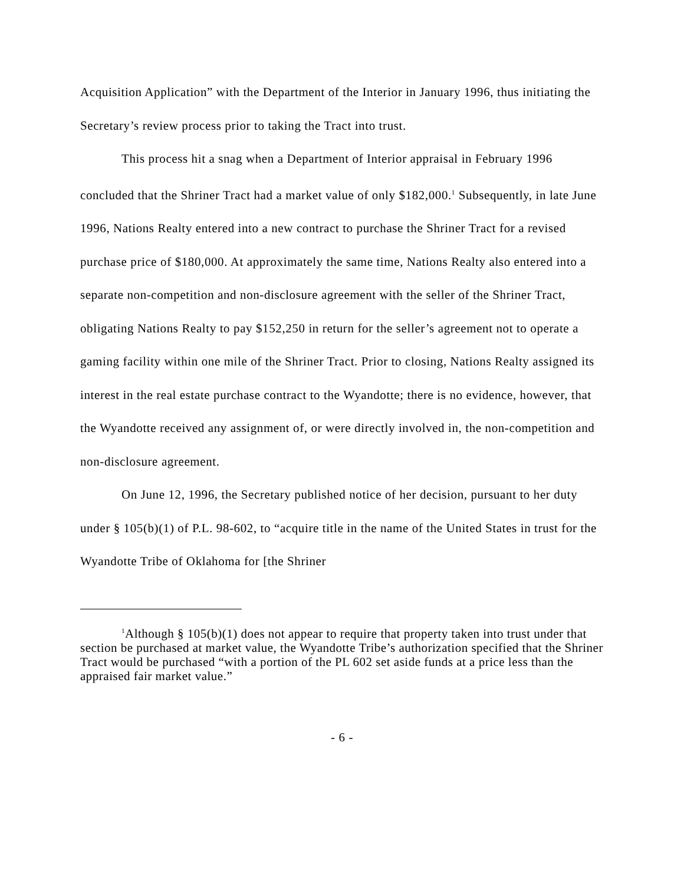Acquisition Application” with the Department of the Interior in January 1996, thus initiating the Secretary’s review process prior to taking the Tract into trust.
This process hit a snag when a Department of Interior appraisal in February 1996 concluded that the Shriner Tract had a market value of only $182,000.<sup>1</sup> Subsequently, in late June 1996, Nations Realty entered into a new contract to purchase the Shriner Tract for a revised purchase price of $180,000. At approximately the same time, Nations Realty also entered into a separate non-competition and non-disclosure agreement with the seller of the Shriner Tract, obligating Nations Realty to pay $152,250 in return for the seller’s agreement not to operate a gaming facility within one mile of the Shriner Tract. Prior to closing, Nations Realty assigned its interest in the real estate purchase contract to the Wyandotte; there is no evidence, however, that the Wyandotte received any assignment of, or were directly involved in, the non-competition and non-disclosure agreement.
On June 12, 1996, the Secretary published notice of her decision, pursuant to her duty under § 105(b)(1) of P.L. 98-602, to “acquire title in the name of the United States in trust for the Wyandotte Tribe of Oklahoma for [the Shriner
<sup>1</sup> Although § 105(b)(1) does not appear to require that property taken into trust under that section be purchased at market value, the Wyandotte Tribe’s authorization specified that the Shriner Tract would be purchased “with a portion of the PL 602 set aside funds at a price less than the appraised fair market value.”
- 6 -